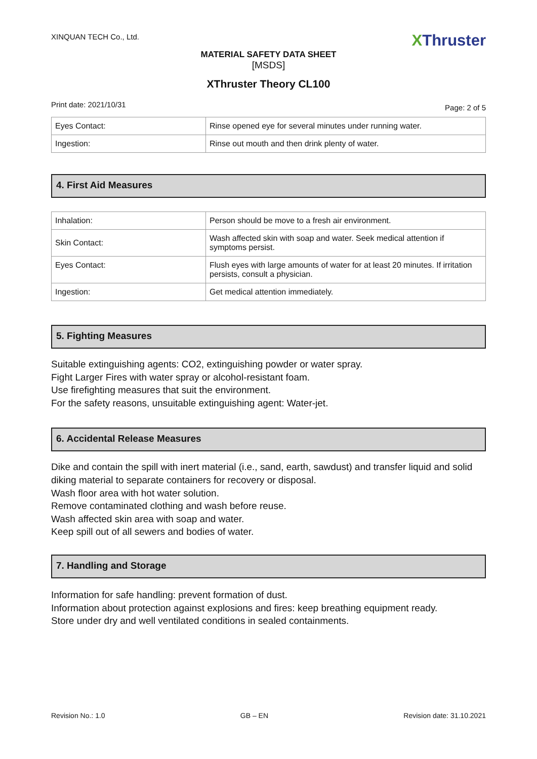XINQUAN TECH Co., Ltd.
XThruster
MATERIAL SAFETY DATA SHEET
[MSDS]
XThruster Theory CL100
Print date: 2021/10/31
Page: 2 of 5
| Eyes Contact: | Rinse opened eye for several minutes under running water. |
| Ingestion: | Rinse out mouth and then drink plenty of water. |
4. First Aid Measures
| Inhalation: | Person should be move to a fresh air environment. |
| Skin Contact: | Wash affected skin with soap and water. Seek medical attention if symptoms persist. |
| Eyes Contact: | Flush eyes with large amounts of water for at least 20 minutes. If irritation persists, consult a physician. |
| Ingestion: | Get medical attention immediately. |
5. Fighting Measures
Suitable extinguishing agents: CO2, extinguishing powder or water spray.
Fight Larger Fires with water spray or alcohol-resistant foam.
Use firefighting measures that suit the environment.
For the safety reasons, unsuitable extinguishing agent: Water-jet.
6. Accidental Release Measures
Dike and contain the spill with inert material (i.e., sand, earth, sawdust) and transfer liquid and solid diking material to separate containers for recovery or disposal.
Wash floor area with hot water solution.
Remove contaminated clothing and wash before reuse.
Wash affected skin area with soap and water.
Keep spill out of all sewers and bodies of water.
7. Handling and Storage
Information for safe handling: prevent formation of dust.
Information about protection against explosions and fires: keep breathing equipment ready.
Store under dry and well ventilated conditions in sealed containments.
Revision No.: 1.0 GB – EN Revision date: 31.10.2021